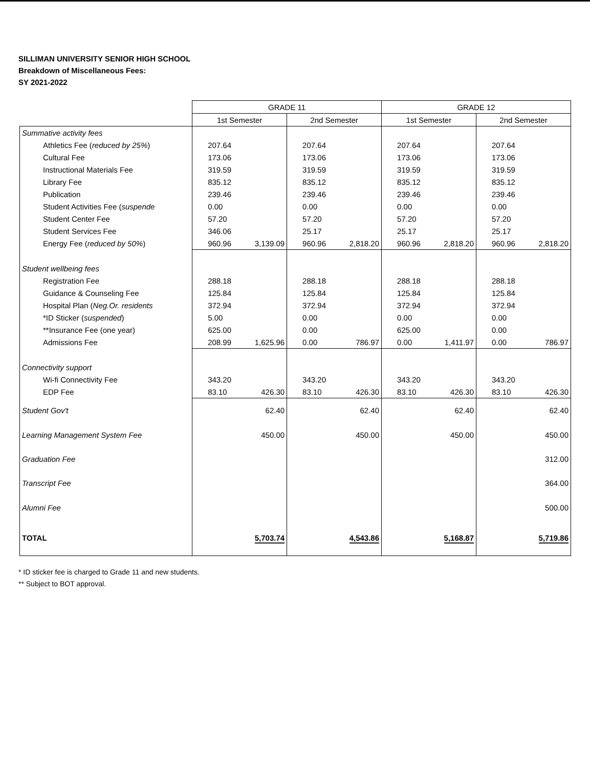SILLIMAN UNIVERSITY SENIOR HIGH SCHOOL
Breakdown of Miscellaneous Fees:
SY 2021-2022
| | GRADE 11 | | | | GRADE 12 | | | |
| --- | --- | --- | --- | --- | --- | --- | --- | --- |
| | 1st Semester | | 2nd Semester | | 1st Semester | | 2nd Semester | |
| Summative activity fees | | | | | | | | |
| Athletics Fee ( reduced by 25% ) | 207.64 | | 207.64 | | 207.64 | | 207.64 | |
| Cultural Fee | 173.06 | | 173.06 | | 173.06 | | 173.06 | |
| Instructional Materials Fee | 319.59 | | 319.59 | | 319.59 | | 319.59 | |
| Library Fee | 835.12 | | 835.12 | | 835.12 | | 835.12 | |
| Publication | 239.46 | | 239.46 | | 239.46 | | 239.46 | |
| Student Activities Fee ( suspende | 0.00 | | 0.00 | | 0.00 | | 0.00 | |
| Student Center Fee | 57.20 | | 57.20 | | 57.20 | | 57.20 | |
| Student Services Fee | 346.06 | | 25.17 | | 25.17 | | 25.17 | |
| Energy Fee ( reduced by 50% ) | 960.96 | 3,139.09 | 960.96 | 2,818.20 | 960.96 | 2,818.20 | 960.96 | 2,818.20 |
| Student wellbeing fees | | | | | | | | |
| Registration Fee | 288.18 | | 288.18 | | 288.18 | | 288.18 | |
| Guidance & Counseling Fee | 125.84 | | 125.84 | | 125.84 | | 125.84 | |
| Hospital Plan ( Neg.Or. residents | 372.94 | | 372.94 | | 372.94 | | 372.94 | |
| *ID Sticker ( suspended ) | 5.00 | | 0.00 | | 0.00 | | 0.00 | |
| **Insurance Fee (one year) | 625.00 | | 0.00 | | 625.00 | | 0.00 | |
| Admissions Fee | 208.99 | 1,625.96 | 0.00 | 786.97 | 0.00 | 1,411.97 | 0.00 | 786.97 |
| Connectivity support | | | | | | | | |
| Wi-fi Connectivity Fee | 343.20 | | 343.20 | | 343.20 | | 343.20 | |
| EDP Fee | 83.10 | 426.30 | 83.10 | 426.30 | 83.10 | 426.30 | 83.10 | 426.30 |
| Student Gov't | | 62.40 | | 62.40 | | 62.40 | | 62.40 |
| Learning Management System Fee | | 450.00 | | 450.00 | | 450.00 | | 450.00 |
| Graduation Fee | | | | | | | | 312.00 |
| Transcript Fee | | | | | | | | 364.00 |
| Alumni Fee | | | | | | | | 500.00 |
| TOTAL | | 5,703.74 | | 4,543.86 | | 5,168.87 | | 5,719.86 |
* ID sticker fee is charged to Grade 11 and new students.
** Subject to BOT approval.